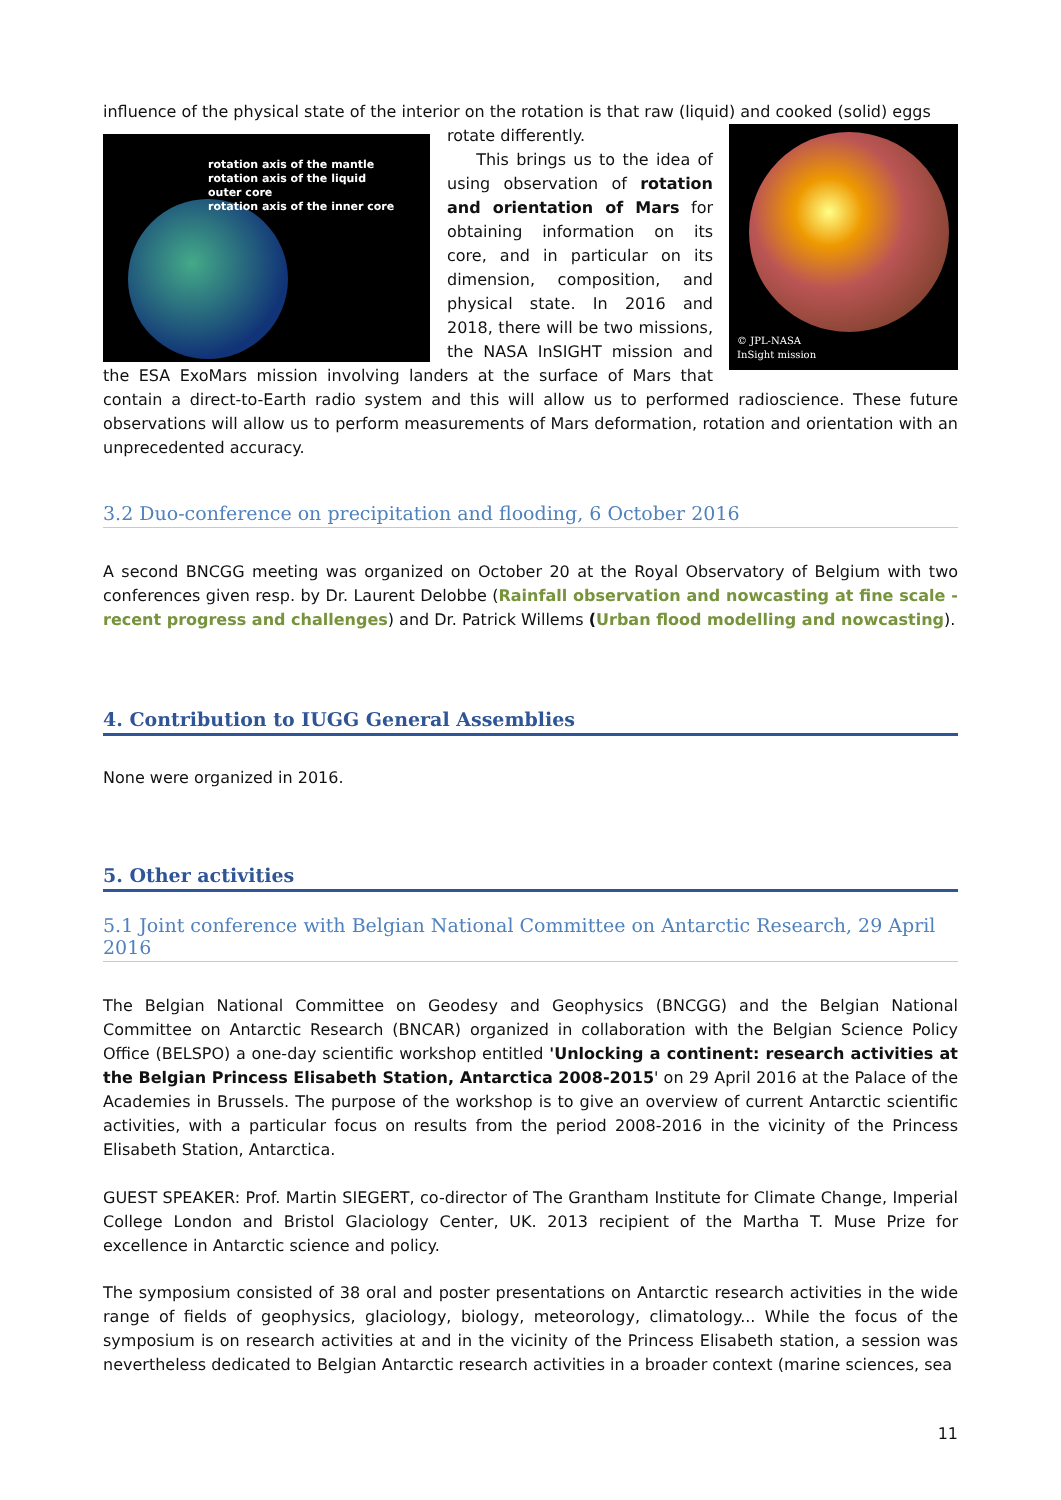influence of the physical state of the interior on the rotation is that raw (liquid) and cooked (solid) eggs
rotation axis of the mantle
rotation axis of the liquid
outer core
rotation axis of the inner core
© JPL-NASA
InSight mission
rotate differently.
This brings us to the idea of using observation of rotation and orientation of Mars for obtaining information on its core, and in particular on its dimension, composition, and physical state. In 2016 and 2018, there will be two missions, the NASA InSIGHT mission and the ESA ExoMars mission involving landers at the surface of Mars that contain a direct-to-Earth radio system and this will allow us to performed radioscience. These future observations will allow us to perform measurements of Mars deformation, rotation and orientation with an unprecedented accuracy.
3.2 Duo-conference on precipitation and flooding, 6 October 2016
A second BNCGG meeting was organized on October 20 at the Royal Observatory of Belgium with two conferences given resp. by Dr. Laurent Delobbe (Rainfall observation and nowcasting at fine scale - recent progress and challenges) and Dr. Patrick Willems (Urban flood modelling and nowcasting).
4. Contribution to IUGG General Assemblies
None were organized in 2016.
5. Other activities
5.1 Joint conference with Belgian National Committee on Antarctic Research, 29 April 2016
The Belgian National Committee on Geodesy and Geophysics (BNCGG) and the Belgian National Committee on Antarctic Research (BNCAR) organized in collaboration with the Belgian Science Policy Office (BELSPO) a one-day scientific workshop entitled 'Unlocking a continent: research activities at the Belgian Princess Elisabeth Station, Antarctica 2008-2015' on 29 April 2016 at the Palace of the Academies in Brussels. The purpose of the workshop is to give an overview of current Antarctic scientific activities, with a particular focus on results from the period 2008-2016 in the vicinity of the Princess Elisabeth Station, Antarctica.
GUEST SPEAKER: Prof. Martin SIEGERT, co-director of The Grantham Institute for Climate Change, Imperial College London and Bristol Glaciology Center, UK. 2013 recipient of the Martha T. Muse Prize for excellence in Antarctic science and policy.
The symposium consisted of 38 oral and poster presentations on Antarctic research activities in the wide range of fields of geophysics, glaciology, biology, meteorology, climatology... While the focus of the symposium is on research activities at and in the vicinity of the Princess Elisabeth station, a session was nevertheless dedicated to Belgian Antarctic research activities in a broader context (marine sciences, sea
11